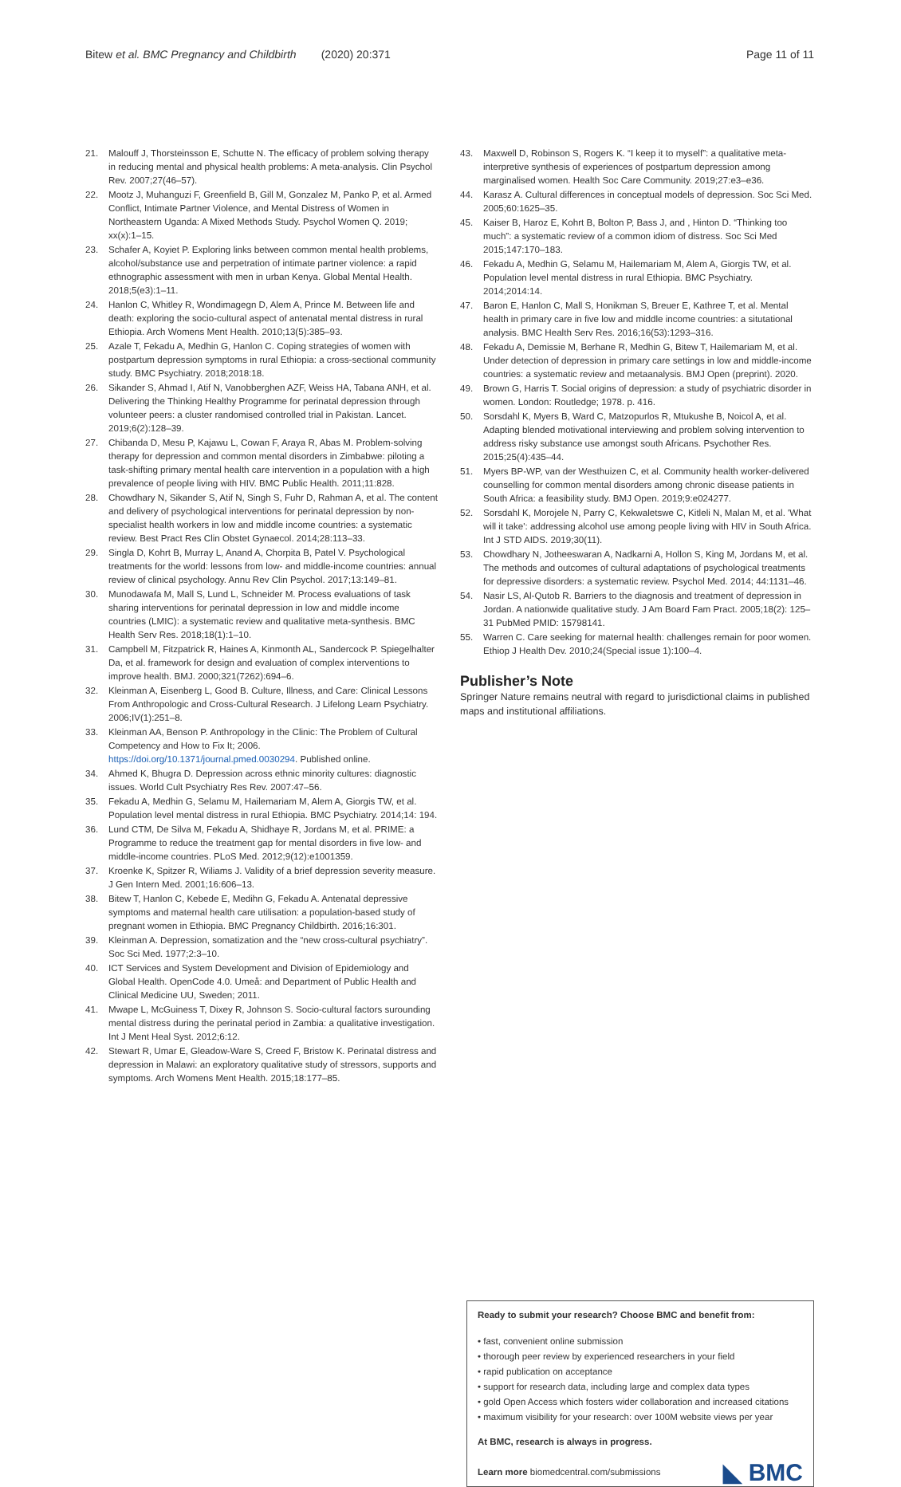Bitew et al. BMC Pregnancy and Childbirth (2020) 20:371 Page 11 of 11
21. Malouff J, Thorsteinsson E, Schutte N. The efficacy of problem solving therapy in reducing mental and physical health problems: A meta-analysis. Clin Psychol Rev. 2007;27(46–57).
22. Mootz J, Muhanguzi F, Greenfield B, Gill M, Gonzalez M, Panko P, et al. Armed Conflict, Intimate Partner Violence, and Mental Distress of Women in Northeastern Uganda: A Mixed Methods Study. Psychol Women Q. 2019; xx(x):1–15.
23. Schafer A, Koyiet P. Exploring links between common mental health problems, alcohol/substance use and perpetration of intimate partner violence: a rapid ethnographic assessment with men in urban Kenya. Global Mental Health. 2018;5(e3):1–11.
24. Hanlon C, Whitley R, Wondimagegn D, Alem A, Prince M. Between life and death: exploring the socio-cultural aspect of antenatal mental distress in rural Ethiopia. Arch Womens Ment Health. 2010;13(5):385–93.
25. Azale T, Fekadu A, Medhin G, Hanlon C. Coping strategies of women with postpartum depression symptoms in rural Ethiopia: a cross-sectional community study. BMC Psychiatry. 2018;2018:18.
26. Sikander S, Ahmad I, Atif N, Vanobberghen AZF, Weiss HA, Tabana ANH, et al. Delivering the Thinking Healthy Programme for perinatal depression through volunteer peers: a cluster randomised controlled trial in Pakistan. Lancet. 2019;6(2):128–39.
27. Chibanda D, Mesu P, Kajawu L, Cowan F, Araya R, Abas M. Problem-solving therapy for depression and common mental disorders in Zimbabwe: piloting a task-shifting primary mental health care intervention in a population with a high prevalence of people living with HIV. BMC Public Health. 2011;11:828.
28. Chowdhary N, Sikander S, Atif N, Singh S, Fuhr D, Rahman A, et al. The content and delivery of psychological interventions for perinatal depression by non-specialist health workers in low and middle income countries: a systematic review. Best Pract Res Clin Obstet Gynaecol. 2014;28:113–33.
29. Singla D, Kohrt B, Murray L, Anand A, Chorpita B, Patel V. Psychological treatments for the world: lessons from low- and middle-income countries: annual review of clinical psychology. Annu Rev Clin Psychol. 2017;13:149–81.
30. Munodawafa M, Mall S, Lund L, Schneider M. Process evaluations of task sharing interventions for perinatal depression in low and middle income countries (LMIC): a systematic review and qualitative meta-synthesis. BMC Health Serv Res. 2018;18(1):1–10.
31. Campbell M, Fitzpatrick R, Haines A, Kinmonth AL, Sandercock P. Spiegelhalter Da, et al. framework for design and evaluation of complex interventions to improve health. BMJ. 2000;321(7262):694–6.
32. Kleinman A, Eisenberg L, Good B. Culture, Illness, and Care: Clinical Lessons From Anthropologic and Cross-Cultural Research. J Lifelong Learn Psychiatry. 2006;IV(1):251–8.
33. Kleinman AA, Benson P. Anthropology in the Clinic: The Problem of Cultural Competency and How to Fix It; 2006. https://doi.org/10.1371/journal.pmed.0030294. Published online.
34. Ahmed K, Bhugra D. Depression across ethnic minority cultures: diagnostic issues. World Cult Psychiatry Res Rev. 2007:47–56.
35. Fekadu A, Medhin G, Selamu M, Hailemariam M, Alem A, Giorgis TW, et al. Population level mental distress in rural Ethiopia. BMC Psychiatry. 2014;14: 194.
36. Lund CTM, De Silva M, Fekadu A, Shidhaye R, Jordans M, et al. PRIME: a Programme to reduce the treatment gap for mental disorders in five low- and middle-income countries. PLoS Med. 2012;9(12):e1001359.
37. Kroenke K, Spitzer R, Wiliams J. Validity of a brief depression severity measure. J Gen Intern Med. 2001;16:606–13.
38. Bitew T, Hanlon C, Kebede E, Medihn G, Fekadu A. Antenatal depressive symptoms and maternal health care utilisation: a population-based study of pregnant women in Ethiopia. BMC Pregnancy Childbirth. 2016;16:301.
39. Kleinman A. Depression, somatization and the “new cross-cultural psychiatry”. Soc Sci Med. 1977;2:3–10.
40. ICT Services and System Development and Division of Epidemiology and Global Health. OpenCode 4.0. Umeå: and Department of Public Health and Clinical Medicine UU, Sweden; 2011.
41. Mwape L, McGuiness T, Dixey R, Johnson S. Socio-cultural factors surounding mental distress during the perinatal period in Zambia: a qualitative investigation. Int J Ment Heal Syst. 2012;6:12.
42. Stewart R, Umar E, Gleadow-Ware S, Creed F, Bristow K. Perinatal distress and depression in Malawi: an exploratory qualitative study of stressors, supports and symptoms. Arch Womens Ment Health. 2015;18:177–85.
43. Maxwell D, Robinson S, Rogers K. “I keep it to myself”: a qualitative meta-interpretive synthesis of experiences of postpartum depression among marginalised women. Health Soc Care Community. 2019;27:e3–e36.
44. Karasz A. Cultural differences in conceptual models of depression. Soc Sci Med. 2005;60:1625–35.
45. Kaiser B, Haroz E, Kohrt B, Bolton P, Bass J, and , Hinton D. “Thinking too much”: a systematic review of a common idiom of distress. Soc Sci Med 2015;147:170–183.
46. Fekadu A, Medhin G, Selamu M, Hailemariam M, Alem A, Giorgis TW, et al. Population level mental distress in rural Ethiopia. BMC Psychiatry. 2014;2014:14.
47. Baron E, Hanlon C, Mall S, Honikman S, Breuer E, Kathree T, et al. Mental health in primary care in five low and middle income countries: a situtational analysis. BMC Health Serv Res. 2016;16(53):1293–316.
48. Fekadu A, Demissie M, Berhane R, Medhin G, Bitew T, Hailemariam M, et al. Under detection of depression in primary care settings in low and middle-income countries: a systematic review and metaanalysis. BMJ Open (preprint). 2020.
49. Brown G, Harris T. Social origins of depression: a study of psychiatric disorder in women. London: Routledge; 1978. p. 416.
50. Sorsdahl K, Myers B, Ward C, Matzopurlos R, Mtukushe B, Noicol A, et al. Adapting blended motivational interviewing and problem solving intervention to address risky substance use amongst south Africans. Psychother Res. 2015;25(4):435–44.
51. Myers BP-WP, van der Westhuizen C, et al. Community health worker-delivered counselling for common mental disorders among chronic disease patients in South Africa: a feasibility study. BMJ Open. 2019;9:e024277.
52. Sorsdahl K, Morojele N, Parry C, Kekwaletswe C, Kitleli N, Malan M, et al. 'What will it take': addressing alcohol use among people living with HIV in South Africa. Int J STD AIDS. 2019;30(11).
53. Chowdhary N, Jotheeswaran A, Nadkarni A, Hollon S, King M, Jordans M, et al. The methods and outcomes of cultural adaptations of psychological treatments for depressive disorders: a systematic review. Psychol Med. 2014; 44:1131–46.
54. Nasir LS, Al-Qutob R. Barriers to the diagnosis and treatment of depression in Jordan. A nationwide qualitative study. J Am Board Fam Pract. 2005;18(2): 125–31 PubMed PMID: 15798141.
55. Warren C. Care seeking for maternal health: challenges remain for poor women. Ethiop J Health Dev. 2010;24(Special issue 1):100–4.
Publisher’s Note
Springer Nature remains neutral with regard to jurisdictional claims in published maps and institutional affiliations.
Ready to submit your research? Choose BMC and benefit from:
• fast, convenient online submission
• thorough peer review by experienced researchers in your field
• rapid publication on acceptance
• support for research data, including large and complex data types
• gold Open Access which fosters wider collaboration and increased citations
• maximum visibility for your research: over 100M website views per year
At BMC, research is always in progress.
Learn more biomedcentral.com/submissions
◣ BMC